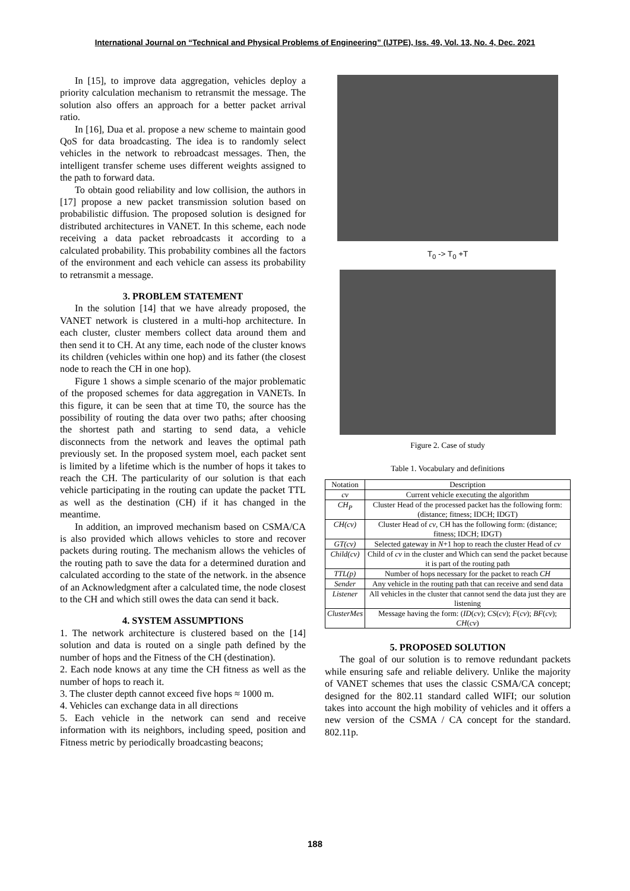International Journal on “Technical and Physical Problems of Engineering” (IJTPE), Iss. 49, Vol. 13, No. 4, Dec. 2021
In [15], to improve data aggregation, vehicles deploy a priority calculation mechanism to retransmit the message. The solution also offers an approach for a better packet arrival ratio.
In [16], Dua et al. propose a new scheme to maintain good QoS for data broadcasting. The idea is to randomly select vehicles in the network to rebroadcast messages. Then, the intelligent transfer scheme uses different weights assigned to the path to forward data.
To obtain good reliability and low collision, the authors in [17] propose a new packet transmission solution based on probabilistic diffusion. The proposed solution is designed for distributed architectures in VANET. In this scheme, each node receiving a data packet rebroadcasts it according to a calculated probability. This probability combines all the factors of the environment and each vehicle can assess its probability to retransmit a message.
3. PROBLEM STATEMENT
In the solution [14] that we have already proposed, the VANET network is clustered in a multi-hop architecture. In each cluster, cluster members collect data around them and then send it to CH. At any time, each node of the cluster knows its children (vehicles within one hop) and its father (the closest node to reach the CH in one hop).
Figure 1 shows a simple scenario of the major problematic of the proposed schemes for data aggregation in VANETs. In this figure, it can be seen that at time T0, the source has the possibility of routing the data over two paths; after choosing the shortest path and starting to send data, a vehicle disconnects from the network and leaves the optimal path previously set. In the proposed system moel, each packet sent is limited by a lifetime which is the number of hops it takes to reach the CH. The particularity of our solution is that each vehicle participating in the routing can update the packet TTL as well as the destination (CH) if it has changed in the meantime.
In addition, an improved mechanism based on CSMA/CA is also provided which allows vehicles to store and recover packets during routing. The mechanism allows the vehicles of the routing path to save the data for a determined duration and calculated according to the state of the network. in the absence of an Acknowledgment after a calculated time, the node closest to the CH and which still owes the data can send it back.
4. SYSTEM ASSUMPTIONS
1. The network architecture is clustered based on the [14] solution and data is routed on a single path defined by the number of hops and the Fitness of the CH (destination).
2. Each node knows at any time the CH fitness as well as the number of hops to reach it.
3. The cluster depth cannot exceed five hops ≈ 1000 m.
4. Vehicles can exchange data in all directions
5. Each vehicle in the network can send and receive information with its neighbors, including speed, position and Fitness metric by periodically broadcasting beacons;
T<sub>0</sub> -> T<sub>0</sub> +T
Figure 2. Case of study
Table 1. Vocabulary and definitions
| Notation | Description |
| --- | --- |
| cv | Current vehicle executing the algorithm |
| CH<sub>P</sub> | Cluster Head of the processed packet has the following form: (distance; fitness; IDCH; IDGT) |
| CH(cv) | Cluster Head of cv , CH has the following form: (distance; fitness; IDCH; IDGT) |
| GT(cv) | Selected gateway in N +1 hop to reach the cluster Head of cv |
| Child(cv) | Child of cv in the cluster and Which can send the packet because it is part of the routing path |
| TTL(p) | Number of hops necessary for the packet to reach CH |
| Sender | Any vehicle in the routing path that can receive and send data |
| Listener | All vehicles in the cluster that cannot send the data just they are listening |
| ClusterMes | Message having the form: ( ID ( cv ); CS ( cv ); F ( cv ); BF ( cv ); CH ( cv ) |
5. PROPOSED SOLUTION
The goal of our solution is to remove redundant packets while ensuring safe and reliable delivery. Unlike the majority of VANET schemes that uses the classic CSMA/CA concept; designed for the 802.11 standard called WIFI; our solution takes into account the high mobility of vehicles and it offers a new version of the CSMA / CA concept for the standard. 802.11p.
188